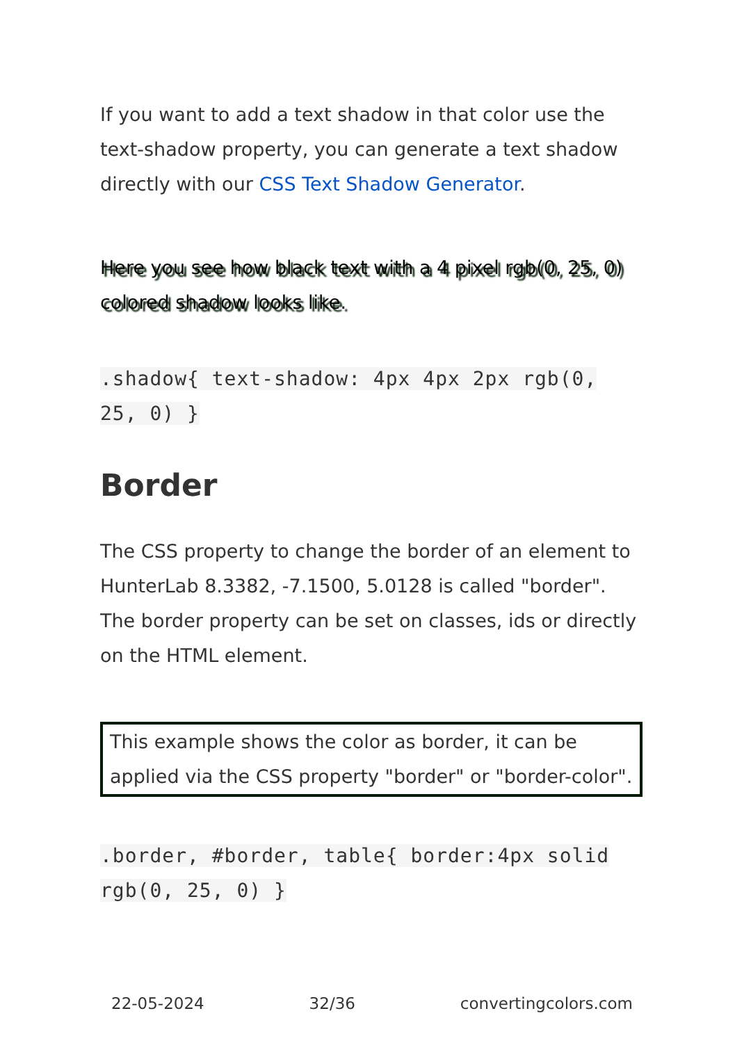If you want to add a text shadow in that color use the text-shadow property, you can generate a text shadow directly with our CSS Text Shadow Generator.
Here you see how black text with a 4 pixel rgb(0, 25, 0) colored shadow looks like.
.shadow{ text-shadow: 4px 4px 2px rgb(0, 25, 0) }
Border
The CSS property to change the border of an element to HunterLab 8.3382, -7.1500, 5.0128 is called "border". The border property can be set on classes, ids or directly on the HTML element.
This example shows the color as border, it can be applied via the CSS property "border" or "border-color".
.border, #border, table{ border:4px solid rgb(0, 25, 0) }
22-05-2024 32/36 convertingcolors.com